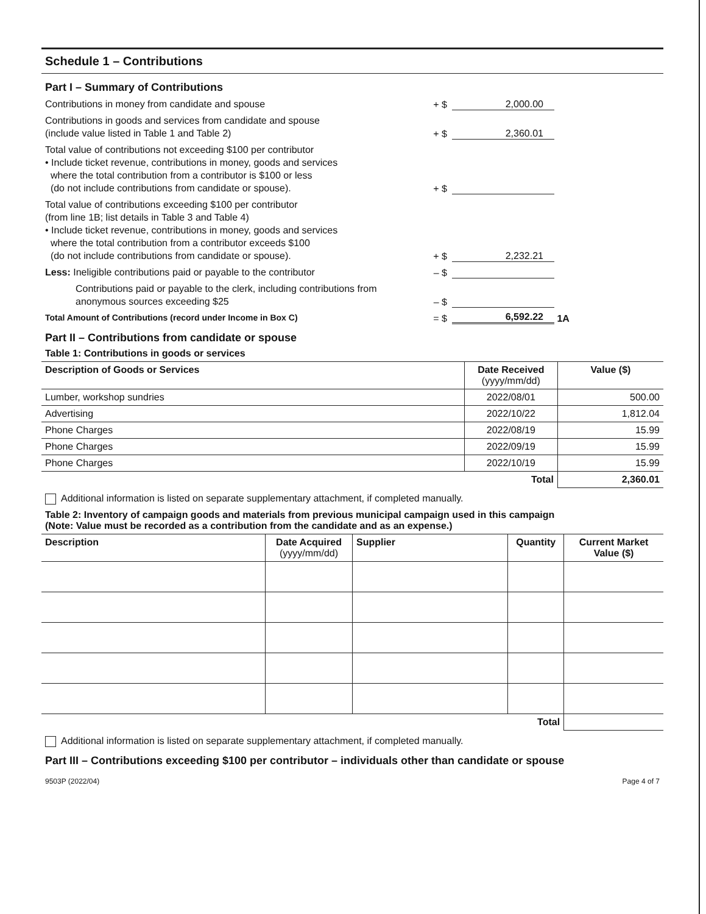Schedule 1 – Contributions
Part I – Summary of Contributions
Contributions in money from candidate and spouse
+ $
2,000.00
Contributions in goods and services from candidate and spouse
(include value listed in Table 1 and Table 2)
+ $
2,360.01
Total value of contributions not exceeding $100 per contributor
• Include ticket revenue, contributions in money, goods and services
where the total contribution from a contributor is $100 or less
(do not include contributions from candidate or spouse).
+ $
Total value of contributions exceeding $100 per contributor
(from line 1B; list details in Table 3 and Table 4)
• Include ticket revenue, contributions in money, goods and services
where the total contribution from a contributor exceeds $100
(do not include contributions from candidate or spouse).
+ $
2,232.21
Less: Ineligible contributions paid or payable to the contributor
– $
Contributions paid or payable to the clerk, including contributions from anonymous sources exceeding $25
– $
Total Amount of Contributions (record under Income in Box C)
= $
6,592.22
1A
Part II – Contributions from candidate or spouse
Table 1: Contributions in goods or services
| Description of Goods or Services | Date Received (yyyy/mm/dd) | Value ($) |
| --- | --- | --- |
| Lumber, workshop sundries | 2022/08/01 | 500.00 |
| Advertising | 2022/10/22 | 1,812.04 |
| Phone Charges | 2022/08/19 | 15.99 |
| Phone Charges | 2022/09/19 | 15.99 |
| Phone Charges | 2022/10/19 | 15.99 |
| | Total | 2,360.01 |
Additional information is listed on separate supplementary attachment, if completed manually.
Table 2: Inventory of campaign goods and materials from previous municipal campaign used in this campaign
(Note: Value must be recorded as a contribution from the candidate and as an expense.)
| Description | Date Acquired (yyyy/mm/dd) | Supplier | Quantity | Current Market Value ($) |
| --- | --- | --- | --- | --- |
| | | | Total | |
Additional information is listed on separate supplementary attachment, if completed manually.
Part III – Contributions exceeding $100 per contributor – individuals other than candidate or spouse
9503P (2022/04) Page 4 of 7